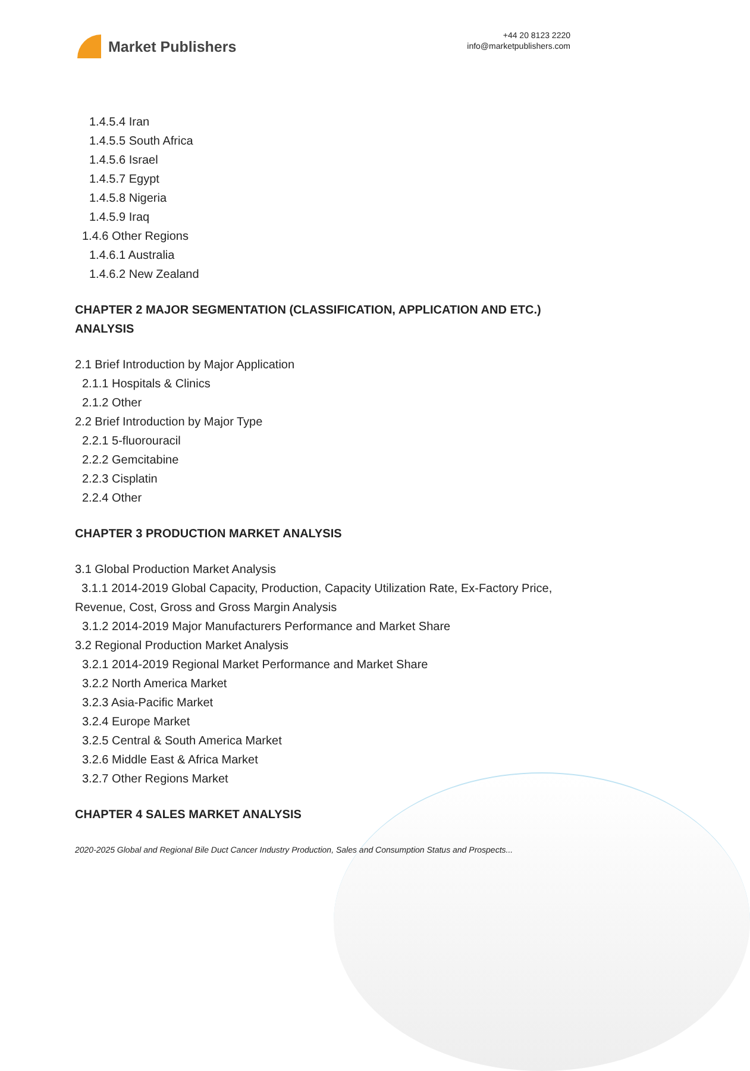Market Publishers
+44 20 8123 2220
info@marketpublishers.com
1.4.5.4 Iran
1.4.5.5 South Africa
1.4.5.6 Israel
1.4.5.7 Egypt
1.4.5.8 Nigeria
1.4.5.9 Iraq
1.4.6 Other Regions
1.4.6.1 Australia
1.4.6.2 New Zealand
CHAPTER 2 MAJOR SEGMENTATION (CLASSIFICATION, APPLICATION AND ETC.) ANALYSIS
2.1 Brief Introduction by Major Application
2.1.1 Hospitals & Clinics
2.1.2 Other
2.2 Brief Introduction by Major Type
2.2.1 5-fluorouracil
2.2.2 Gemcitabine
2.2.3 Cisplatin
2.2.4 Other
CHAPTER 3 PRODUCTION MARKET ANALYSIS
3.1 Global Production Market Analysis
3.1.1 2014-2019 Global Capacity, Production, Capacity Utilization Rate, Ex-Factory Price, Revenue, Cost, Gross and Gross Margin Analysis
3.1.2 2014-2019 Major Manufacturers Performance and Market Share
3.2 Regional Production Market Analysis
3.2.1 2014-2019 Regional Market Performance and Market Share
3.2.2 North America Market
3.2.3 Asia-Pacific Market
3.2.4 Europe Market
3.2.5 Central & South America Market
3.2.6 Middle East & Africa Market
3.2.7 Other Regions Market
CHAPTER 4 SALES MARKET ANALYSIS
2020-2025 Global and Regional Bile Duct Cancer Industry Production, Sales and Consumption Status and Prospects...